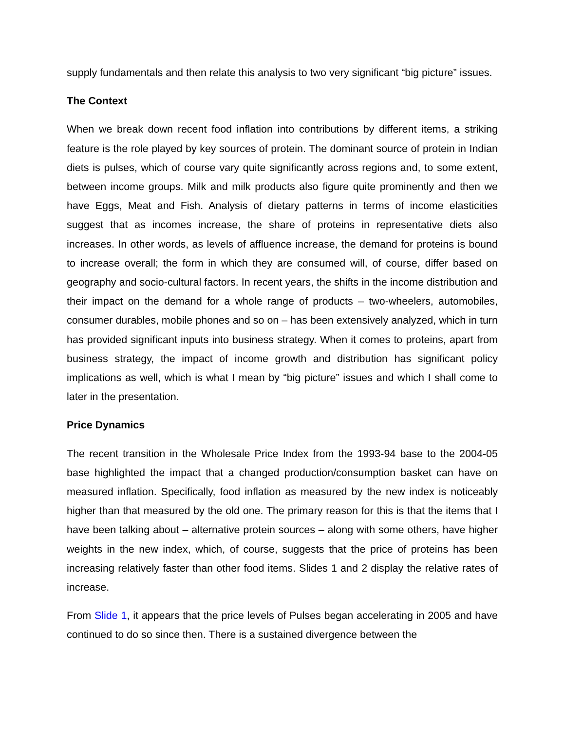supply fundamentals and then relate this analysis to two very significant “big picture” issues.
The Context
When we break down recent food inflation into contributions by different items, a striking feature is the role played by key sources of protein. The dominant source of protein in Indian diets is pulses, which of course vary quite significantly across regions and, to some extent, between income groups. Milk and milk products also figure quite prominently and then we have Eggs, Meat and Fish. Analysis of dietary patterns in terms of income elasticities suggest that as incomes increase, the share of proteins in representative diets also increases. In other words, as levels of affluence increase, the demand for proteins is bound to increase overall; the form in which they are consumed will, of course, differ based on geography and socio-cultural factors. In recent years, the shifts in the income distribution and their impact on the demand for a whole range of products – two-wheelers, automobiles, consumer durables, mobile phones and so on – has been extensively analyzed, which in turn has provided significant inputs into business strategy. When it comes to proteins, apart from business strategy, the impact of income growth and distribution has significant policy implications as well, which is what I mean by “big picture” issues and which I shall come to later in the presentation.
Price Dynamics
The recent transition in the Wholesale Price Index from the 1993-94 base to the 2004-05 base highlighted the impact that a changed production/consumption basket can have on measured inflation. Specifically, food inflation as measured by the new index is noticeably higher than that measured by the old one. The primary reason for this is that the items that I have been talking about – alternative protein sources – along with some others, have higher weights in the new index, which, of course, suggests that the price of proteins has been increasing relatively faster than other food items. Slides 1 and 2 display the relative rates of increase.
From Slide 1, it appears that the price levels of Pulses began accelerating in 2005 and have continued to do so since then. There is a sustained divergence between the